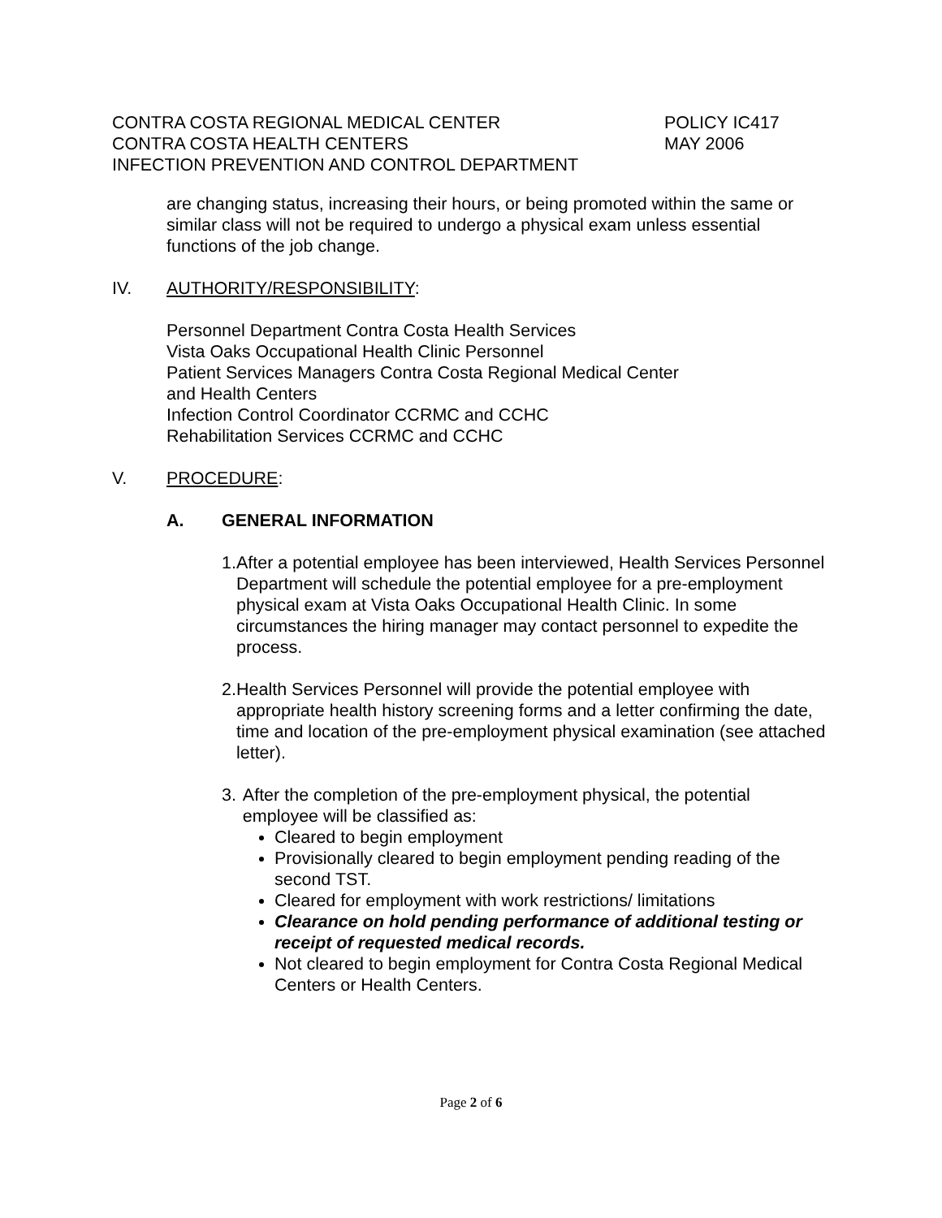CONTRA COSTA REGIONAL MEDICAL CENTER POLICY IC417
CONTRA COSTA HEALTH CENTERS MAY 2006
INFECTION PREVENTION AND CONTROL DEPARTMENT
are changing status, increasing their hours, or being promoted within the same or similar class will not be required to undergo a physical exam unless essential functions of the job change.
IV. AUTHORITY/RESPONSIBILITY:
Personnel Department Contra Costa Health Services
Vista Oaks Occupational Health Clinic Personnel
Patient Services Managers Contra Costa Regional Medical Center
and Health Centers
Infection Control Coordinator CCRMC and CCHC
Rehabilitation Services CCRMC and CCHC
V. PROCEDURE:
A. GENERAL INFORMATION
1. After a potential employee has been interviewed, Health Services Personnel Department will schedule the potential employee for a pre-employment physical exam at Vista Oaks Occupational Health Clinic. In some circumstances the hiring manager may contact personnel to expedite the process.
2. Health Services Personnel will provide the potential employee with appropriate health history screening forms and a letter confirming the date, time and location of the pre-employment physical examination (see attached letter).
3. After the completion of the pre-employment physical, the potential employee will be classified as:
Cleared to begin employment
Provisionally cleared to begin employment pending reading of the second TST.
Cleared for employment with work restrictions/ limitations
Clearance on hold pending performance of additional testing or receipt of requested medical records.
Not cleared to begin employment for Contra Costa Regional Medical Centers or Health Centers.
Page 2 of 6